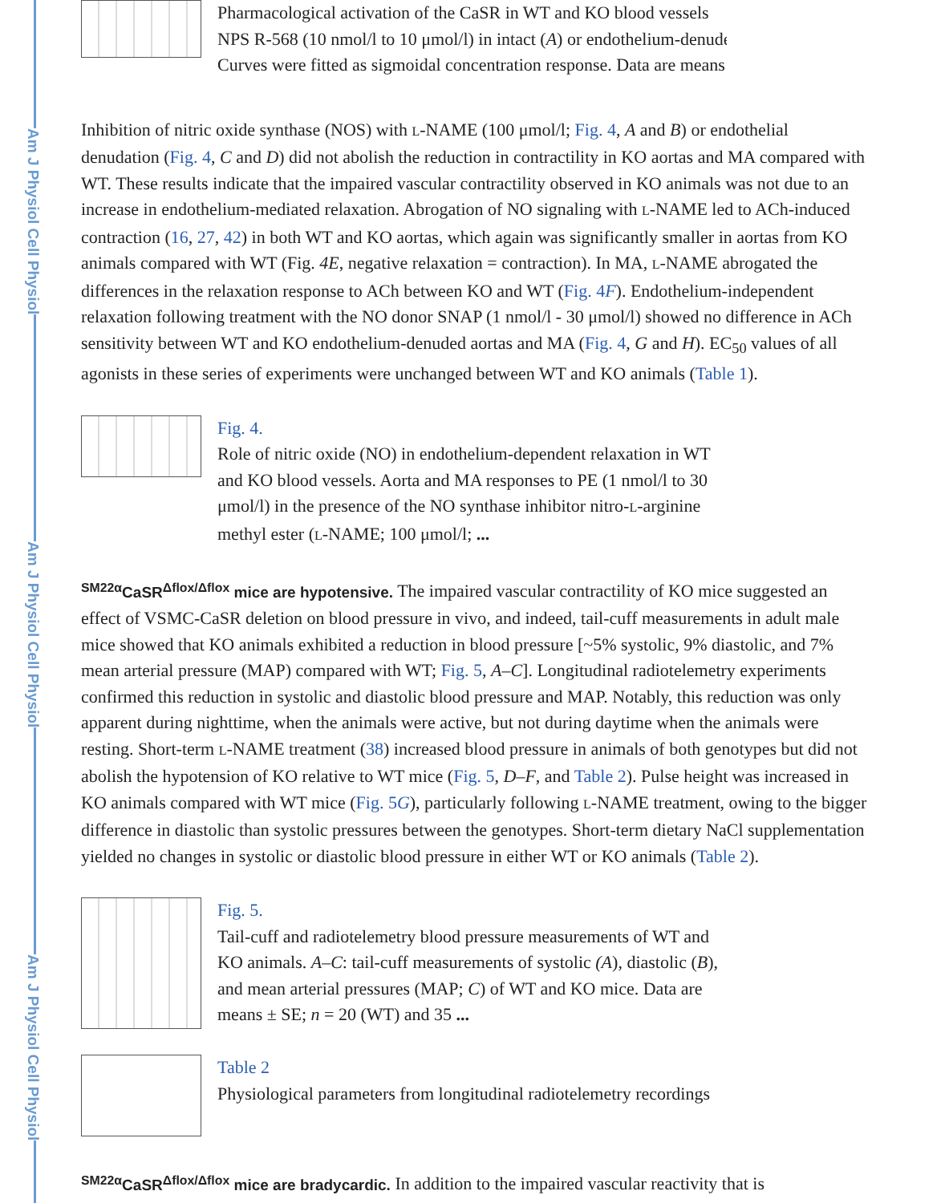Am J Physiol Cell Physiol
Am J Physiol Cell Physiol
Am J Physiol Cell Physiol
Pharmacological activation of the CaSR in WT and KO blood vessels
NPS R-568 (10 nmol/l to 10 μmol/l) in intact (A) or endothelium-denuded
Curves were fitted as sigmoidal concentration response. Data are means
Inhibition of nitric oxide synthase (NOS) with L-NAME (100 μmol/l; Fig. 4, A and B) or endothelial denudation (Fig. 4, C and D) did not abolish the reduction in contractility in KO aortas and MA compared with WT. These results indicate that the impaired vascular contractility observed in KO animals was not due to an increase in endothelium-mediated relaxation. Abrogation of NO signaling with L-NAME led to ACh-induced contraction (16, 27, 42) in both WT and KO aortas, which again was significantly smaller in aortas from KO animals compared with WT (Fig. 4E, negative relaxation = contraction). In MA, L-NAME abrogated the differences in the relaxation response to ACh between KO and WT (Fig. 4F). Endothelium-independent relaxation following treatment with the NO donor SNAP (1 nmol/l - 30 μmol/l) showed no difference in ACh sensitivity between WT and KO endothelium-denuded aortas and MA (Fig. 4, G and H). EC<sub>50</sub> values of all agonists in these series of experiments were unchanged between WT and KO animals (Table 1).
Fig. 4.
Role of nitric oxide (NO) in endothelium-dependent relaxation in WT and KO blood vessels. Aorta and MA responses to PE (1 nmol/l to 30 μmol/l) in the presence of the NO synthase inhibitor nitro-L-arginine methyl ester (L-NAME; 100 μmol/l; ...
<sup>SM22α</sup>CaSR<sup>Δflox/Δflox</sup> mice are hypotensive. The impaired vascular contractility of KO mice suggested an effect of VSMC-CaSR deletion on blood pressure in vivo, and indeed, tail-cuff measurements in adult male mice showed that KO animals exhibited a reduction in blood pressure [~5% systolic, 9% diastolic, and 7% mean arterial pressure (MAP) compared with WT; Fig. 5, A–C]. Longitudinal radiotelemetry experiments confirmed this reduction in systolic and diastolic blood pressure and MAP. Notably, this reduction was only apparent during nighttime, when the animals were active, but not during daytime when the animals were resting. Short-term L-NAME treatment (38) increased blood pressure in animals of both genotypes but did not abolish the hypotension of KO relative to WT mice (Fig. 5, D–F, and Table 2). Pulse height was increased in KO animals compared with WT mice (Fig. 5G), particularly following L-NAME treatment, owing to the bigger difference in diastolic than systolic pressures between the genotypes. Short-term dietary NaCl supplementation yielded no changes in systolic or diastolic blood pressure in either WT or KO animals (Table 2).
Fig. 5.
Tail-cuff and radiotelemetry blood pressure measurements of WT and KO animals. A–C: tail-cuff measurements of systolic (A), diastolic (B), and mean arterial pressures (MAP; C) of WT and KO mice. Data are means ± SE; n = 20 (WT) and 35 ...
Table 2
Physiological parameters from longitudinal radiotelemetry recordings
<sup>SM22α</sup>CaSR<sup>Δflox/Δflox</sup> mice are bradycardic. In addition to the impaired vascular reactivity that is